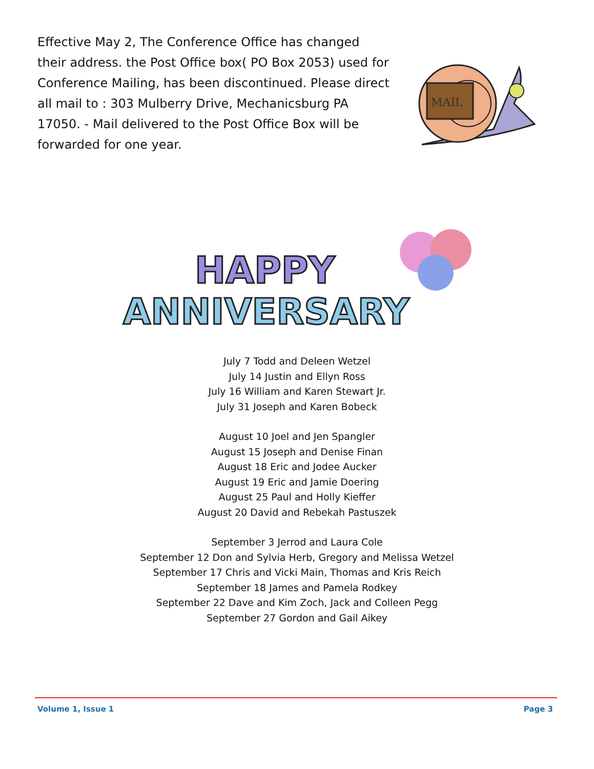Effective May 2, The Conference Office has changed their address. the Post Office box( PO Box 2053) used for Conference Mailing, has been discontinued. Please direct all mail to : 303 Mulberry Drive, Mechanicsburg PA 17050. - Mail delivered to the Post Office Box will be forwarded for one year.
MAIL
HAPPY
ANNIVERSARY
July 7 Todd and Deleen Wetzel
July 14 Justin and Ellyn Ross
July 16 William and Karen Stewart Jr.
July 31 Joseph and Karen Bobeck
August 10 Joel and Jen Spangler
August 15 Joseph and Denise Finan
August 18 Eric and Jodee Aucker
August 19 Eric and Jamie Doering
August 25 Paul and Holly Kieffer
August 20 David and Rebekah Pastuszek
September 3 Jerrod and Laura Cole
September 12 Don and Sylvia Herb, Gregory and Melissa Wetzel
September 17 Chris and Vicki Main, Thomas and Kris Reich
September 18 James and Pamela Rodkey
September 22 Dave and Kim Zoch, Jack and Colleen Pegg
September 27 Gordon and Gail Aikey
Volume 1, Issue 1 Page 3